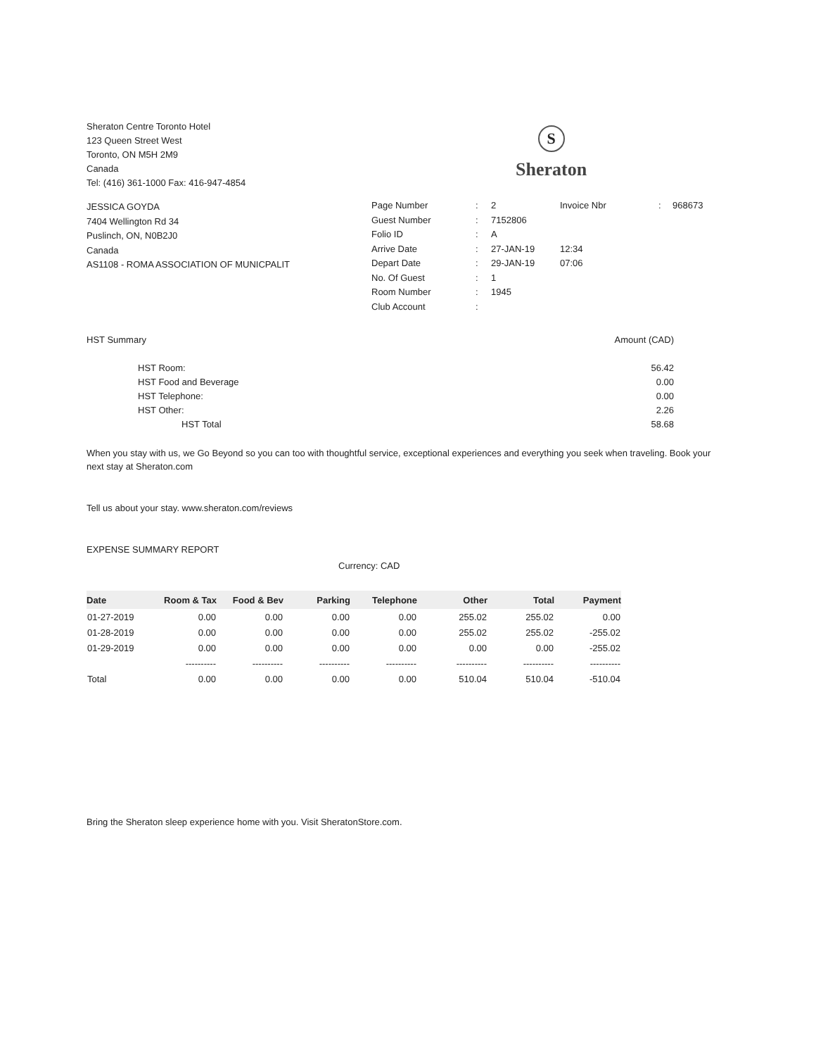Sheraton Centre Toronto Hotel
123 Queen Street West
Toronto, ON M5H 2M9
Canada
Tel: (416) 361-1000 Fax: 416-947-4854
S
Sheraton
JESSICA GOYDA
7404 Wellington Rd 34
Puslinch, ON, N0B2J0
Canada
AS1108 - ROMA ASSOCIATION OF MUNICPALIT
| Page Number | : | 2 | Invoice Nbr | : | 968673 |
| Guest Number | : | 7152806 | | | |
| Folio ID | : | A | | | |
| Arrive Date | : | 27-JAN-19 | 12:34 | | |
| Depart Date | : | 29-JAN-19 | 07:06 | | |
| No. Of Guest | : | 1 | | | |
| Room Number | : | 1945 | | | |
| Club Account | : | | | | |
| HST Summary | Amount (CAD) |
| HST Room: | 56.42 |
| HST Food and Beverage | 0.00 |
| HST Telephone: | 0.00 |
| HST Other: | 2.26 |
| HST Total | 58.68 |
When you stay with us, we Go Beyond so you can too with thoughtful service, exceptional experiences and everything you seek when traveling. Book your next stay at Sheraton.com
Tell us about your stay. www.sheraton.com/reviews
EXPENSE SUMMARY REPORT
Currency: CAD
| Date | Room & Tax | Food & Bev | Parking | Telephone | Other | Total | Payment |
| --- | --- | --- | --- | --- | --- | --- | --- |
| 01-27-2019 | 0.00 | 0.00 | 0.00 | 0.00 | 255.02 | 255.02 | 0.00 |
| 01-28-2019 | 0.00 | 0.00 | 0.00 | 0.00 | 255.02 | 255.02 | -255.02 |
| 01-29-2019 | 0.00 | 0.00 | 0.00 | 0.00 | 0.00 | 0.00 | -255.02 |
| | ---------- | ---------- | ---------- | ---------- | ---------- | ---------- | ---------- |
| Total | 0.00 | 0.00 | 0.00 | 0.00 | 510.04 | 510.04 | -510.04 |
Bring the Sheraton sleep experience home with you. Visit SheratonStore.com.